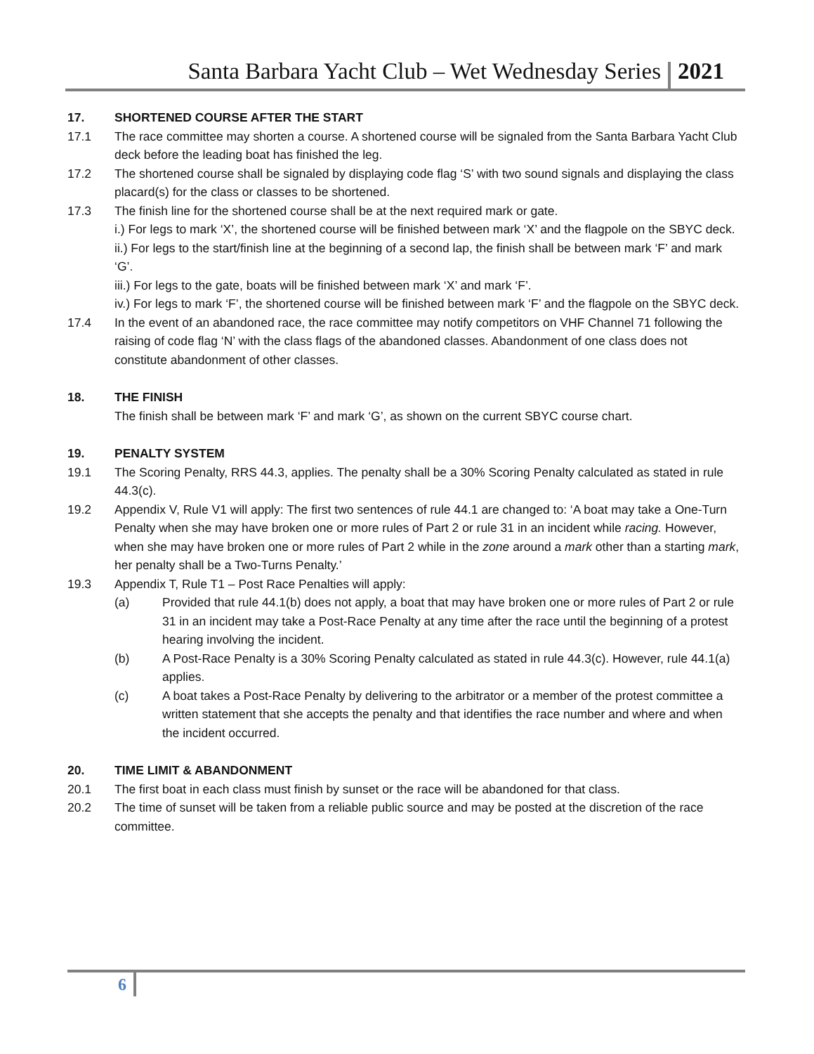Santa Barbara Yacht Club – Wet Wednesday Series 2021
17. SHORTENED COURSE AFTER THE START
17.1 The race committee may shorten a course. A shortened course will be signaled from the Santa Barbara Yacht Club deck before the leading boat has finished the leg.
17.2 The shortened course shall be signaled by displaying code flag ‘S’ with two sound signals and displaying the class placard(s) for the class or classes to be shortened.
17.3 The finish line for the shortened course shall be at the next required mark or gate.
i.) For legs to mark ‘X’, the shortened course will be finished between mark ‘X’ and the flagpole on the SBYC deck.
ii.) For legs to the start/finish line at the beginning of a second lap, the finish shall be between mark ‘F’ and mark ‘G’.
iii.) For legs to the gate, boats will be finished between mark ‘X’ and mark ‘F’.
iv.) For legs to mark ‘F’, the shortened course will be finished between mark ‘F’ and the flagpole on the SBYC deck.
17.4 In the event of an abandoned race, the race committee may notify competitors on VHF Channel 71 following the raising of code flag ‘N’ with the class flags of the abandoned classes. Abandonment of one class does not constitute abandonment of other classes.
18. THE FINISH
The finish shall be between mark ‘F’ and mark ‘G’, as shown on the current SBYC course chart.
19. PENALTY SYSTEM
19.1 The Scoring Penalty, RRS 44.3, applies. The penalty shall be a 30% Scoring Penalty calculated as stated in rule 44.3(c).
19.2 Appendix V, Rule V1 will apply: The first two sentences of rule 44.1 are changed to: ‘A boat may take a One-Turn Penalty when she may have broken one or more rules of Part 2 or rule 31 in an incident while racing. However, when she may have broken one or more rules of Part 2 while in the zone around a mark other than a starting mark, her penalty shall be a Two-Turns Penalty.’
19.3 Appendix T, Rule T1 – Post Race Penalties will apply:
(a) Provided that rule 44.1(b) does not apply, a boat that may have broken one or more rules of Part 2 or rule 31 in an incident may take a Post-Race Penalty at any time after the race until the beginning of a protest hearing involving the incident.
(b) A Post-Race Penalty is a 30% Scoring Penalty calculated as stated in rule 44.3(c). However, rule 44.1(a) applies.
(c) A boat takes a Post-Race Penalty by delivering to the arbitrator or a member of the protest committee a written statement that she accepts the penalty and that identifies the race number and where and when the incident occurred.
20. TIME LIMIT & ABANDONMENT
20.1 The first boat in each class must finish by sunset or the race will be abandoned for that class.
20.2 The time of sunset will be taken from a reliable public source and may be posted at the discretion of the race committee.
6